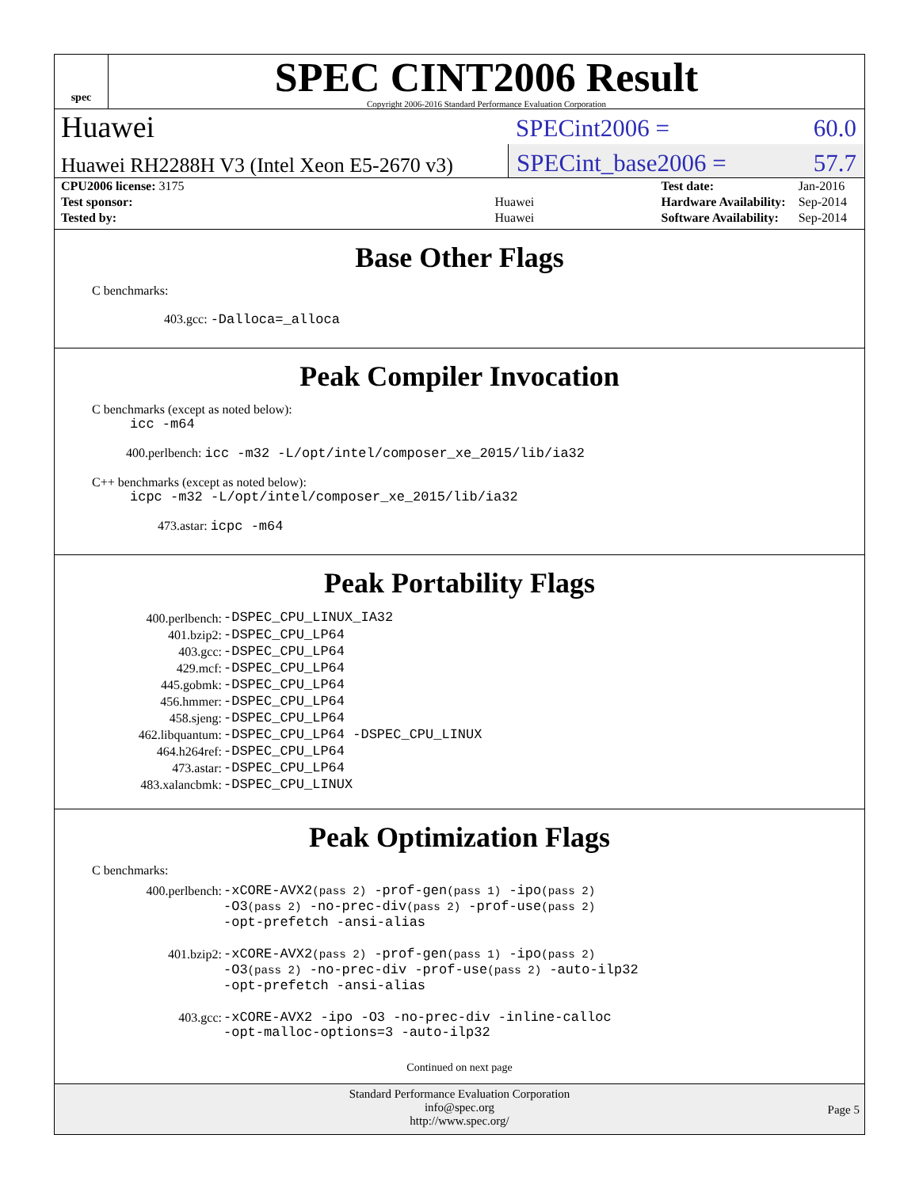spec
SPEC CINT2006 Result
Copyright 2006-2016 Standard Performance Evaluation Corporation
Huawei
SPECint2006 = 60.0
Huawei RH2288H V3 (Intel Xeon E5-2670 v3)
SPECint_base2006 = 57.7
| CPU2006 license: 3175 | |
| Test sponsor: | Huawei |
| Tested by: | Huawei |
| Test date: | Jan-2016 |
| Hardware Availability: | Sep-2014 |
| Software Availability: | Sep-2014 |
Base Other Flags
C benchmarks:
403.gcc: -Dalloca=_alloca
Peak Compiler Invocation
C benchmarks (except as noted below):
icc -m64
400.perlbench: icc -m32 -L/opt/intel/composer_xe_2015/lib/ia32
C++ benchmarks (except as noted below):
icpc -m32 -L/opt/intel/composer_xe_2015/lib/ia32
473.astar: icpc -m64
Peak Portability Flags
| 400.perlbench: | -DSPEC_CPU_LINUX_IA32 |
| 401.bzip2: | -DSPEC_CPU_LP64 |
| 403.gcc: | -DSPEC_CPU_LP64 |
| 429.mcf: | -DSPEC_CPU_LP64 |
| 445.gobmk: | -DSPEC_CPU_LP64 |
| 456.hmmer: | -DSPEC_CPU_LP64 |
| 458.sjeng: | -DSPEC_CPU_LP64 |
| 462.libquantum: | -DSPEC_CPU_LP64 -DSPEC_CPU_LINUX |
| 464.h264ref: | -DSPEC_CPU_LP64 |
| 473.astar: | -DSPEC_CPU_LP64 |
| 483.xalancbmk: | -DSPEC_CPU_LINUX |
Peak Optimization Flags
C benchmarks:
| 400.perlbench: | -xCORE-AVX2 (pass 2) -prof-gen (pass 1) -ipo (pass 2) -O3 (pass 2) -no-prec-div (pass 2) -prof-use (pass 2) -opt-prefetch -ansi-alias |
| 401.bzip2: | -xCORE-AVX2 (pass 2) -prof-gen (pass 1) -ipo (pass 2) -O3 (pass 2) -no-prec-div -prof-use (pass 2) -auto-ilp32 -opt-prefetch -ansi-alias |
| 403.gcc: | -xCORE-AVX2 -ipo -O3 -no-prec-div -inline-calloc -opt-malloc-options=3 -auto-ilp32 |
Continued on next page
Standard Performance Evaluation Corporation
info@spec.org
http://www.spec.org/
Page 5